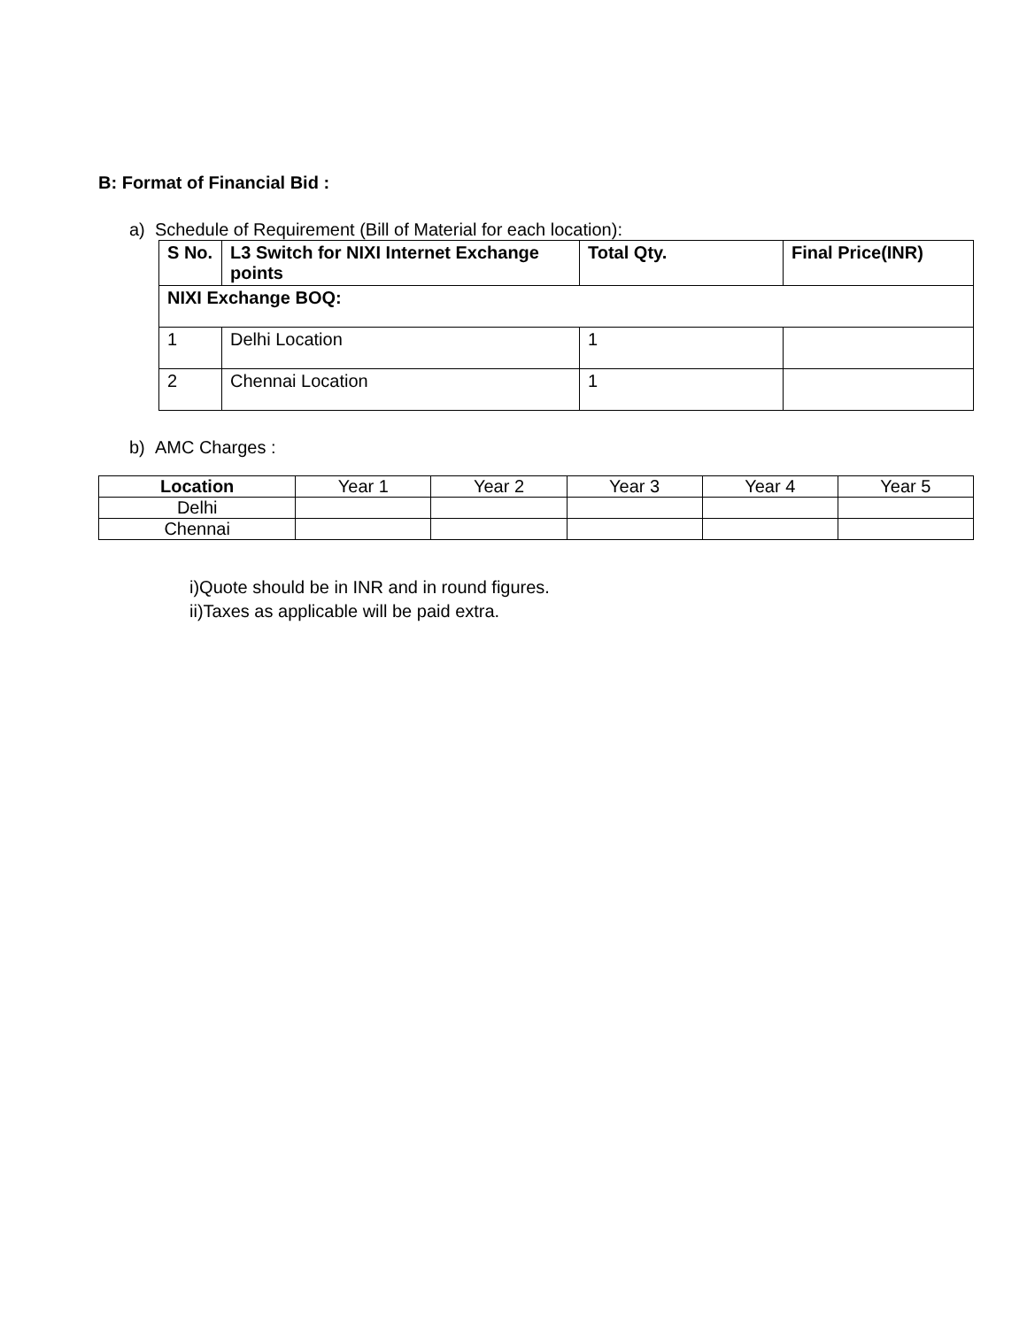B: Format of Financial Bid :
a) Schedule of Requirement (Bill of Material for each location):
| S No. | L3 Switch for NIXI Internet Exchange points | Total Qty. | Final Price(INR) |
| --- | --- | --- | --- |
| NIXI Exchange BOQ: | | | |
| 1 | Delhi Location | 1 | |
| 2 | Chennai Location | 1 | |
b) AMC Charges :
| Location | Year 1 | Year 2 | Year 3 | Year 4 | Year 5 |
| --- | --- | --- | --- | --- | --- |
| Delhi | | | | | |
| Chennai | | | | | |
i)Quote should be in INR and in round figures.
ii)Taxes as applicable will be paid extra.